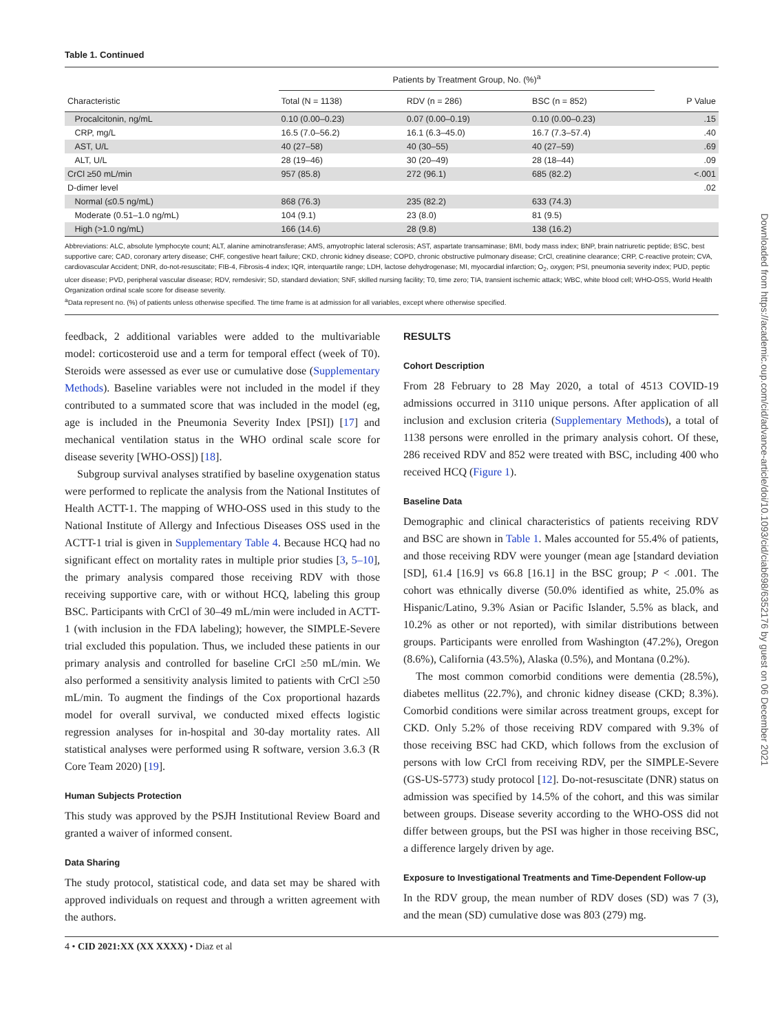Table 1. Continued
| | Patients by Treatment Group, No. (%)<sup>a</sup> | | | |
| --- | --- | --- | --- | --- |
| Characteristic | Total (N = 1138) | RDV (n = 286) | BSC (n = 852) | P Value |
| Procalcitonin, ng/mL | 0.10 (0.00–0.23) | 0.07 (0.00–0.19) | 0.10 (0.00–0.23) | .15 |
| CRP, mg/L | 16.5 (7.0–56.2) | 16.1 (6.3–45.0) | 16.7 (7.3–57.4) | .40 |
| AST, U/L | 40 (27–58) | 40 (30–55) | 40 (27–59) | .69 |
| ALT, U/L | 28 (19–46) | 30 (20–49) | 28 (18–44) | .09 |
| CrCl ≥50 mL/min | 957 (85.8) | 272 (96.1) | 685 (82.2) | <.001 |
| D-dimer level | | | | .02 |
| Normal (≤0.5 ng/mL) | 868 (76.3) | 235 (82.2) | 633 (74.3) | |
| Moderate (0.51–1.0 ng/mL) | 104 (9.1) | 23 (8.0) | 81 (9.5) | |
| High (>1.0 ng/mL) | 166 (14.6) | 28 (9.8) | 138 (16.2) | |
Abbreviations: ALC, absolute lymphocyte count; ALT, alanine aminotransferase; AMS, amyotrophic lateral sclerosis; AST, aspartate transaminase; BMI, body mass index; BNP, brain natriuretic peptide; BSC, best supportive care; CAD, coronary artery disease; CHF, congestive heart failure; CKD, chronic kidney disease; COPD, chronic obstructive pulmonary disease; CrCl, creatinine clearance; CRP, C-reactive protein; CVA, cardiovascular Accident; DNR, do-not-resuscitate; FIB-4, Fibrosis-4 index; IQR, interquartile range; LDH, lactose dehydrogenase; MI, myocardial infarction; O<sub>2</sub>, oxygen; PSI, pneumonia severity index; PUD, peptic ulcer disease; PVD, peripheral vascular disease; RDV, remdesivir; SD, standard deviation; SNF, skilled nursing facility; T0, time zero; TIA, transient ischemic attack; WBC, white blood cell; WHO-OSS, World Health Organization ordinal scale score for disease severity.
<sup>a</sup> Data represent no. (%) of patients unless otherwise specified. The time frame is at admission for all variables, except where otherwise specified.
feedback, 2 additional variables were added to the multivariable model: corticosteroid use and a term for temporal effect (week of T0). Steroids were assessed as ever use or cumulative dose (Supplementary Methods). Baseline variables were not included in the model if they contributed to a summated score that was included in the model (eg, age is included in the Pneumonia Severity Index [PSI]) [17] and mechanical ventilation status in the WHO ordinal scale score for disease severity [WHO-OSS]) [18].
Subgroup survival analyses stratified by baseline oxygenation status were performed to replicate the analysis from the National Institutes of Health ACTT-1. The mapping of WHO-OSS used in this study to the National Institute of Allergy and Infectious Diseases OSS used in the ACTT-1 trial is given in Supplementary Table 4. Because HCQ had no significant effect on mortality rates in multiple prior studies [3, 5–10], the primary analysis compared those receiving RDV with those receiving supportive care, with or without HCQ, labeling this group BSC. Participants with CrCl of 30–49 mL/min were included in ACTT-1 (with inclusion in the FDA labeling); however, the SIMPLE-Severe trial excluded this population. Thus, we included these patients in our primary analysis and controlled for baseline CrCl ≥50 mL/min. We also performed a sensitivity analysis limited to patients with CrCl ≥50 mL/min. To augment the findings of the Cox proportional hazards model for overall survival, we conducted mixed effects logistic regression analyses for in-hospital and 30-day mortality rates. All statistical analyses were performed using R software, version 3.6.3 (R Core Team 2020) [19].
Human Subjects Protection
This study was approved by the PSJH Institutional Review Board and granted a waiver of informed consent.
Data Sharing
The study protocol, statistical code, and data set may be shared with approved individuals on request and through a written agreement with the authors.
RESULTS
Cohort Description
From 28 February to 28 May 2020, a total of 4513 COVID-19 admissions occurred in 3110 unique persons. After application of all inclusion and exclusion criteria (Supplementary Methods), a total of 1138 persons were enrolled in the primary analysis cohort. Of these, 286 received RDV and 852 were treated with BSC, including 400 who received HCQ (Figure 1).
Baseline Data
Demographic and clinical characteristics of patients receiving RDV and BSC are shown in Table 1. Males accounted for 55.4% of patients, and those receiving RDV were younger (mean age [standard deviation [SD], 61.4 [16.9] vs 66.8 [16.1] in the BSC group; P < .001. The cohort was ethnically diverse (50.0% identified as white, 25.0% as Hispanic/Latino, 9.3% Asian or Pacific Islander, 5.5% as black, and 10.2% as other or not reported), with similar distributions between groups. Participants were enrolled from Washington (47.2%), Oregon (8.6%), California (43.5%), Alaska (0.5%), and Montana (0.2%).
The most common comorbid conditions were dementia (28.5%), diabetes mellitus (22.7%), and chronic kidney disease (CKD; 8.3%). Comorbid conditions were similar across treatment groups, except for CKD. Only 5.2% of those receiving RDV compared with 9.3% of those receiving BSC had CKD, which follows from the exclusion of persons with low CrCl from receiving RDV, per the SIMPLE-Severe (GS-US-5773) study protocol [12]. Do-not-resuscitate (DNR) status on admission was specified by 14.5% of the cohort, and this was similar between groups. Disease severity according to the WHO-OSS did not differ between groups, but the PSI was higher in those receiving BSC, a difference largely driven by age.
Exposure to Investigational Treatments and Time-Dependent Follow-up
In the RDV group, the mean number of RDV doses (SD) was 7 (3), and the mean (SD) cumulative dose was 803 (279) mg.
4 • CID 2021:XX (XX XXXX) • Diaz et al
Downloaded from https://academic.oup.com/cid/advance-article/doi/10.1093/cid/ciab698/6352176 by guest on 06 December 2021